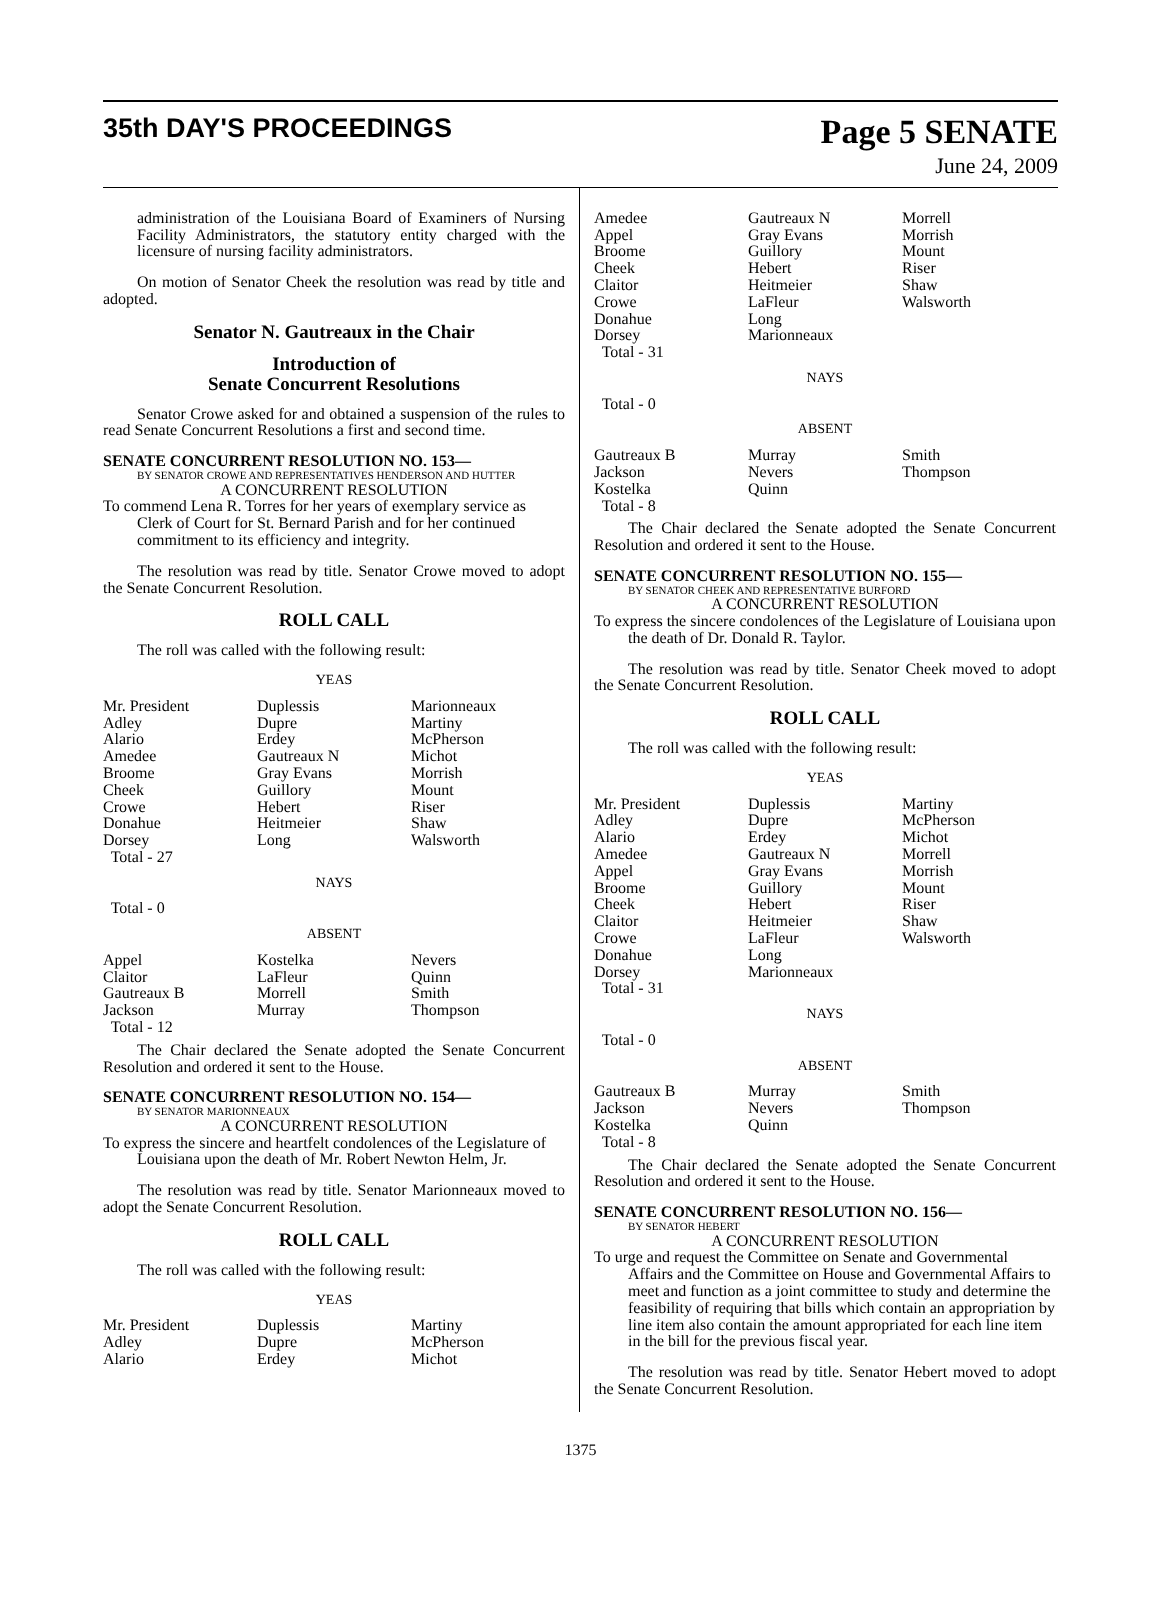35th DAY'S PROCEEDINGS
Page 5 SENATE
June 24, 2009
administration of the Louisiana Board of Examiners of Nursing Facility Administrators, the statutory entity charged with the licensure of nursing facility administrators.
On motion of Senator Cheek the resolution was read by title and adopted.
Senator N. Gautreaux in the Chair
Introduction of
Senate Concurrent Resolutions
Senator Crowe asked for and obtained a suspension of the rules to read Senate Concurrent Resolutions a first and second time.
SENATE CONCURRENT RESOLUTION NO. 153—
BY SENATOR CROWE AND REPRESENTATIVES HENDERSON AND HUTTER
A CONCURRENT RESOLUTION
To commend Lena R. Torres for her years of exemplary service as Clerk of Court for St. Bernard Parish and for her continued commitment to its efficiency and integrity.
The resolution was read by title. Senator Crowe moved to adopt the Senate Concurrent Resolution.
ROLL CALL
The roll was called with the following result:
YEAS
| Mr. President | Duplessis | Marionneaux |
| Adley | Dupre | Martiny |
| Alario | Erdey | McPherson |
| Amedee | Gautreaux N | Michot |
| Broome | Gray Evans | Morrish |
| Cheek | Guillory | Mount |
| Crowe | Hebert | Riser |
| Donahue | Heitmeier | Shaw |
| Dorsey | Long | Walsworth |
| Total - 27 | | |
NAYS
Total - 0
ABSENT
| Appel | Kostelka | Nevers |
| Claitor | LaFleur | Quinn |
| Gautreaux B | Morrell | Smith |
| Jackson | Murray | Thompson |
| Total - 12 | | |
The Chair declared the Senate adopted the Senate Concurrent Resolution and ordered it sent to the House.
SENATE CONCURRENT RESOLUTION NO. 154—
BY SENATOR MARIONNEAUX
A CONCURRENT RESOLUTION
To express the sincere and heartfelt condolences of the Legislature of Louisiana upon the death of Mr. Robert Newton Helm, Jr.
The resolution was read by title. Senator Marionneaux moved to adopt the Senate Concurrent Resolution.
ROLL CALL
The roll was called with the following result:
YEAS
| Mr. President | Duplessis | Martiny |
| Adley | Dupre | McPherson |
| Alario | Erdey | Michot |
| Amedee | Gautreaux N | Morrell |
| Appel | Gray Evans | Morrish |
| Broome | Guillory | Mount |
| Cheek | Hebert | Riser |
| Claitor | Heitmeier | Shaw |
| Crowe | LaFleur | Walsworth |
| Donahue | Long | |
| Dorsey | Marionneaux | |
| Total - 31 | | |
NAYS
Total - 0
ABSENT
| Gautreaux B | Murray | Smith |
| Jackson | Nevers | Thompson |
| Kostelka | Quinn | |
| Total - 8 | | |
The Chair declared the Senate adopted the Senate Concurrent Resolution and ordered it sent to the House.
SENATE CONCURRENT RESOLUTION NO. 155—
BY SENATOR CHEEK AND REPRESENTATIVE BURFORD
A CONCURRENT RESOLUTION
To express the sincere condolences of the Legislature of Louisiana upon the death of Dr. Donald R. Taylor.
The resolution was read by title. Senator Cheek moved to adopt the Senate Concurrent Resolution.
ROLL CALL
The roll was called with the following result:
YEAS
| Mr. President | Duplessis | Martiny |
| Adley | Dupre | McPherson |
| Alario | Erdey | Michot |
| Amedee | Gautreaux N | Morrell |
| Appel | Gray Evans | Morrish |
| Broome | Guillory | Mount |
| Cheek | Hebert | Riser |
| Claitor | Heitmeier | Shaw |
| Crowe | LaFleur | Walsworth |
| Donahue | Long | |
| Dorsey | Marionneaux | |
| Total - 31 | | |
NAYS
Total - 0
ABSENT
| Gautreaux B | Murray | Smith |
| Jackson | Nevers | Thompson |
| Kostelka | Quinn | |
| Total - 8 | | |
The Chair declared the Senate adopted the Senate Concurrent Resolution and ordered it sent to the House.
SENATE CONCURRENT RESOLUTION NO. 156—
BY SENATOR HEBERT
A CONCURRENT RESOLUTION
To urge and request the Committee on Senate and Governmental Affairs and the Committee on House and Governmental Affairs to meet and function as a joint committee to study and determine the feasibility of requiring that bills which contain an appropriation by line item also contain the amount appropriated for each line item in the bill for the previous fiscal year.
The resolution was read by title. Senator Hebert moved to adopt the Senate Concurrent Resolution.
1375